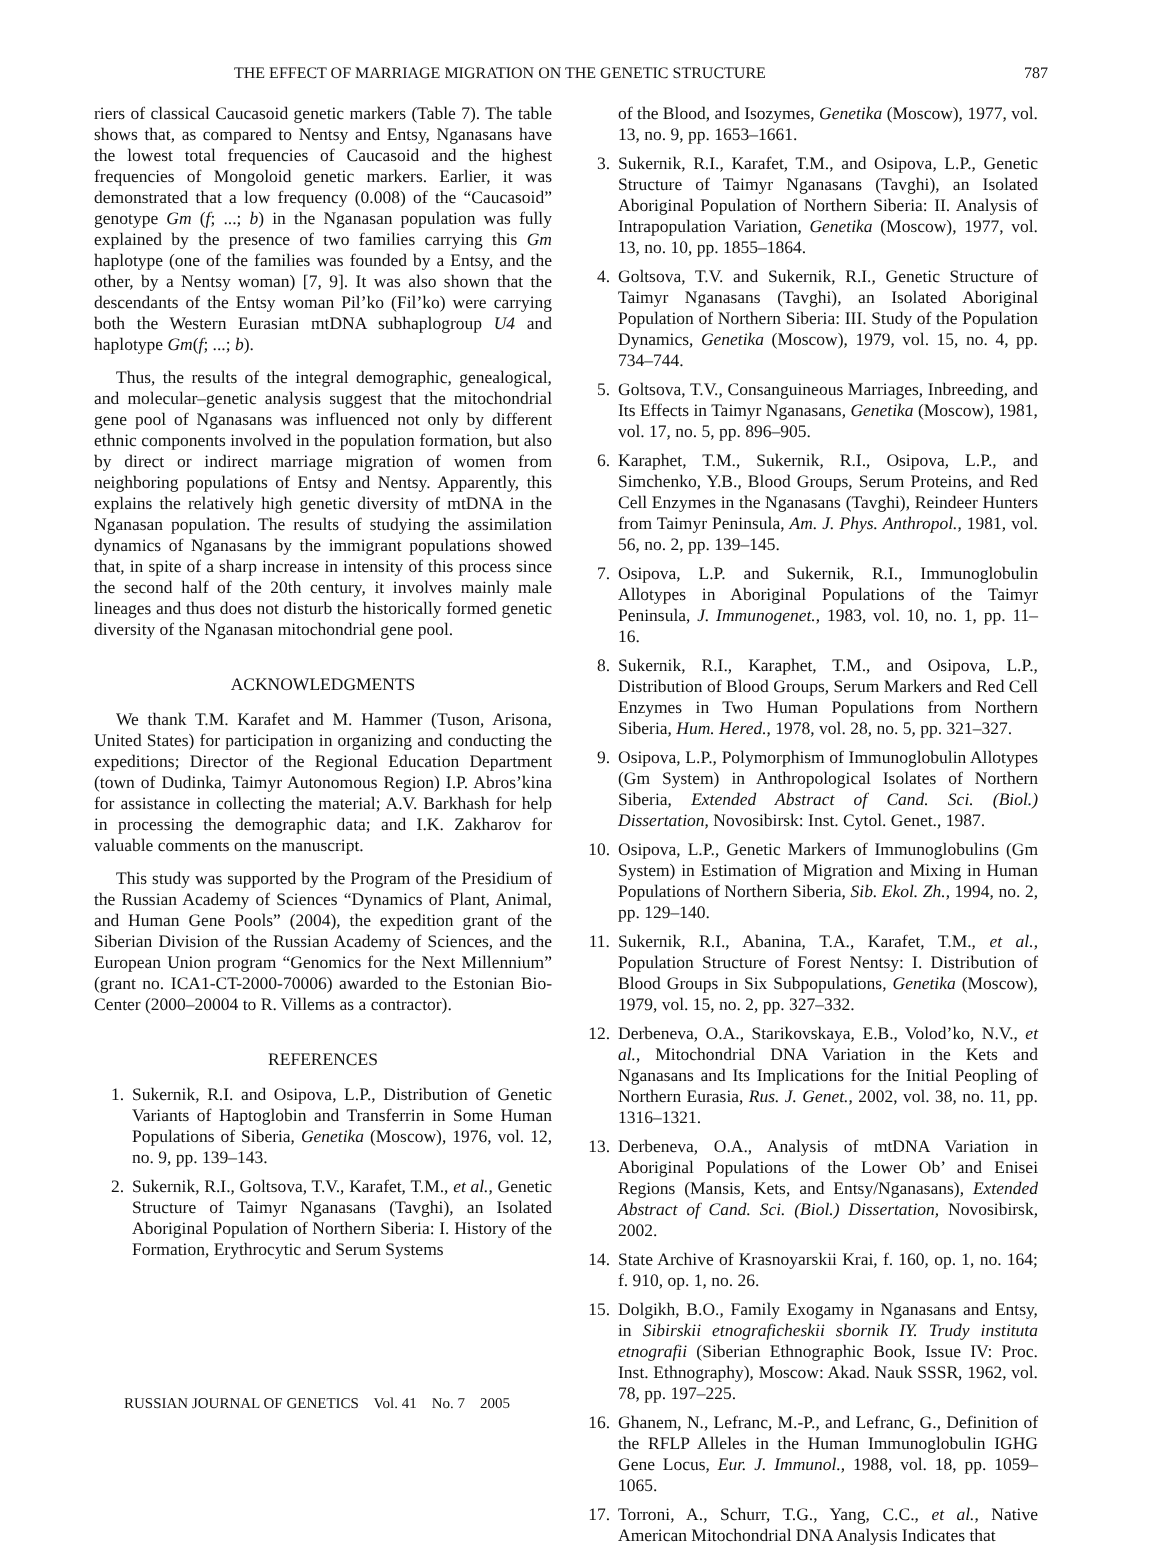THE EFFECT OF MARRIAGE MIGRATION ON THE GENETIC STRUCTURE 787
riers of classical Caucasoid genetic markers (Table 7). The table shows that, as compared to Nentsy and Entsy, Nganasans have the lowest total frequencies of Caucasoid and the highest frequencies of Mongoloid genetic markers. Earlier, it was demonstrated that a low frequency (0.008) of the “Caucasoid” genotype Gm (f; ...; b) in the Nganasan population was fully explained by the presence of two families carrying this Gm haplotype (one of the families was founded by a Entsy, and the other, by a Nentsy woman) [7, 9]. It was also shown that the descendants of the Entsy woman Pil’ko (Fil’ko) were carrying both the Western Eurasian mtDNA subhaplogroup U4 and haplotype Gm(f; ...; b).
Thus, the results of the integral demographic, genealogical, and molecular–genetic analysis suggest that the mitochondrial gene pool of Nganasans was influenced not only by different ethnic components involved in the population formation, but also by direct or indirect marriage migration of women from neighboring populations of Entsy and Nentsy. Apparently, this explains the relatively high genetic diversity of mtDNA in the Nganasan population. The results of studying the assimilation dynamics of Nganasans by the immigrant populations showed that, in spite of a sharp increase in intensity of this process since the second half of the 20th century, it involves mainly male lineages and thus does not disturb the historically formed genetic diversity of the Nganasan mitochondrial gene pool.
ACKNOWLEDGMENTS
We thank T.M. Karafet and M. Hammer (Tuson, Arisona, United States) for participation in organizing and conducting the expeditions; Director of the Regional Education Department (town of Dudinka, Taimyr Autonomous Region) I.P. Abros’kina for assistance in collecting the material; A.V. Barkhash for help in processing the demographic data; and I.K. Zakharov for valuable comments on the manuscript.
This study was supported by the Program of the Presidium of the Russian Academy of Sciences “Dynamics of Plant, Animal, and Human Gene Pools” (2004), the expedition grant of the Siberian Division of the Russian Academy of Sciences, and the European Union program “Genomics for the Next Millennium” (grant no. ICA1-CT-2000-70006) awarded to the Estonian Bio-Center (2000–20004 to R. Villems as a contractor).
REFERENCES
1. Sukernik, R.I. and Osipova, L.P., Distribution of Genetic Variants of Haptoglobin and Transferrin in Some Human Populations of Siberia, Genetika (Moscow), 1976, vol. 12, no. 9, pp. 139–143.
2. Sukernik, R.I., Goltsova, T.V., Karafet, T.M., et al., Genetic Structure of Taimyr Nganasans (Tavghi), an Isolated Aboriginal Population of Northern Siberia: I. History of the Formation, Erythrocytic and Serum Systems
of the Blood, and Isozymes, Genetika (Moscow), 1977, vol. 13, no. 9, pp. 1653–1661.
3. Sukernik, R.I., Karafet, T.M., and Osipova, L.P., Genetic Structure of Taimyr Nganasans (Tavghi), an Isolated Aboriginal Population of Northern Siberia: II. Analysis of Intrapopulation Variation, Genetika (Moscow), 1977, vol. 13, no. 10, pp. 1855–1864.
4. Goltsova, T.V. and Sukernik, R.I., Genetic Structure of Taimyr Nganasans (Tavghi), an Isolated Aboriginal Population of Northern Siberia: III. Study of the Population Dynamics, Genetika (Moscow), 1979, vol. 15, no. 4, pp. 734–744.
5. Goltsova, T.V., Consanguineous Marriages, Inbreeding, and Its Effects in Taimyr Nganasans, Genetika (Moscow), 1981, vol. 17, no. 5, pp. 896–905.
6. Karaphet, T.M., Sukernik, R.I., Osipova, L.P., and Simchenko, Y.B., Blood Groups, Serum Proteins, and Red Cell Enzymes in the Nganasans (Tavghi), Reindeer Hunters from Taimyr Peninsula, Am. J. Phys. Anthropol., 1981, vol. 56, no. 2, pp. 139–145.
7. Osipova, L.P. and Sukernik, R.I., Immunoglobulin Allotypes in Aboriginal Populations of the Taimyr Peninsula, J. Immunogenet., 1983, vol. 10, no. 1, pp. 11–16.
8. Sukernik, R.I., Karaphet, T.M., and Osipova, L.P., Distribution of Blood Groups, Serum Markers and Red Cell Enzymes in Two Human Populations from Northern Siberia, Hum. Hered., 1978, vol. 28, no. 5, pp. 321–327.
9. Osipova, L.P., Polymorphism of Immunoglobulin Allotypes (Gm System) in Anthropological Isolates of Northern Siberia, Extended Abstract of Cand. Sci. (Biol.) Dissertation, Novosibirsk: Inst. Cytol. Genet., 1987.
10. Osipova, L.P., Genetic Markers of Immunoglobulins (Gm System) in Estimation of Migration and Mixing in Human Populations of Northern Siberia, Sib. Ekol. Zh., 1994, no. 2, pp. 129–140.
11. Sukernik, R.I., Abanina, T.A., Karafet, T.M., et al., Population Structure of Forest Nentsy: I. Distribution of Blood Groups in Six Subpopulations, Genetika (Moscow), 1979, vol. 15, no. 2, pp. 327–332.
12. Derbeneva, O.A., Starikovskaya, E.B., Volod’ko, N.V., et al., Mitochondrial DNA Variation in the Kets and Nganasans and Its Implications for the Initial Peopling of Northern Eurasia, Rus. J. Genet., 2002, vol. 38, no. 11, pp. 1316–1321.
13. Derbeneva, O.A., Analysis of mtDNA Variation in Aboriginal Populations of the Lower Ob’ and Enisei Regions (Mansis, Kets, and Entsy/Nganasans), Extended Abstract of Cand. Sci. (Biol.) Dissertation, Novosibirsk, 2002.
14. State Archive of Krasnoyarskii Krai, f. 160, op. 1, no. 164; f. 910, op. 1, no. 26.
15. Dolgikh, B.O., Family Exogamy in Nganasans and Entsy, in Sibirskii etnograficheskii sbornik IY. Trudy instituta etnografii (Siberian Ethnographic Book, Issue IV: Proc. Inst. Ethnography), Moscow: Akad. Nauk SSSR, 1962, vol. 78, pp. 197–225.
16. Ghanem, N., Lefranc, M.-P., and Lefranc, G., Definition of the RFLP Alleles in the Human Immunoglobulin IGHG Gene Locus, Eur. J. Immunol., 1988, vol. 18, pp. 1059–1065.
17. Torroni, A., Schurr, T.G., Yang, C.C., et al., Native American Mitochondrial DNA Analysis Indicates that
RUSSIAN JOURNAL OF GENETICS Vol. 41 No. 7 2005